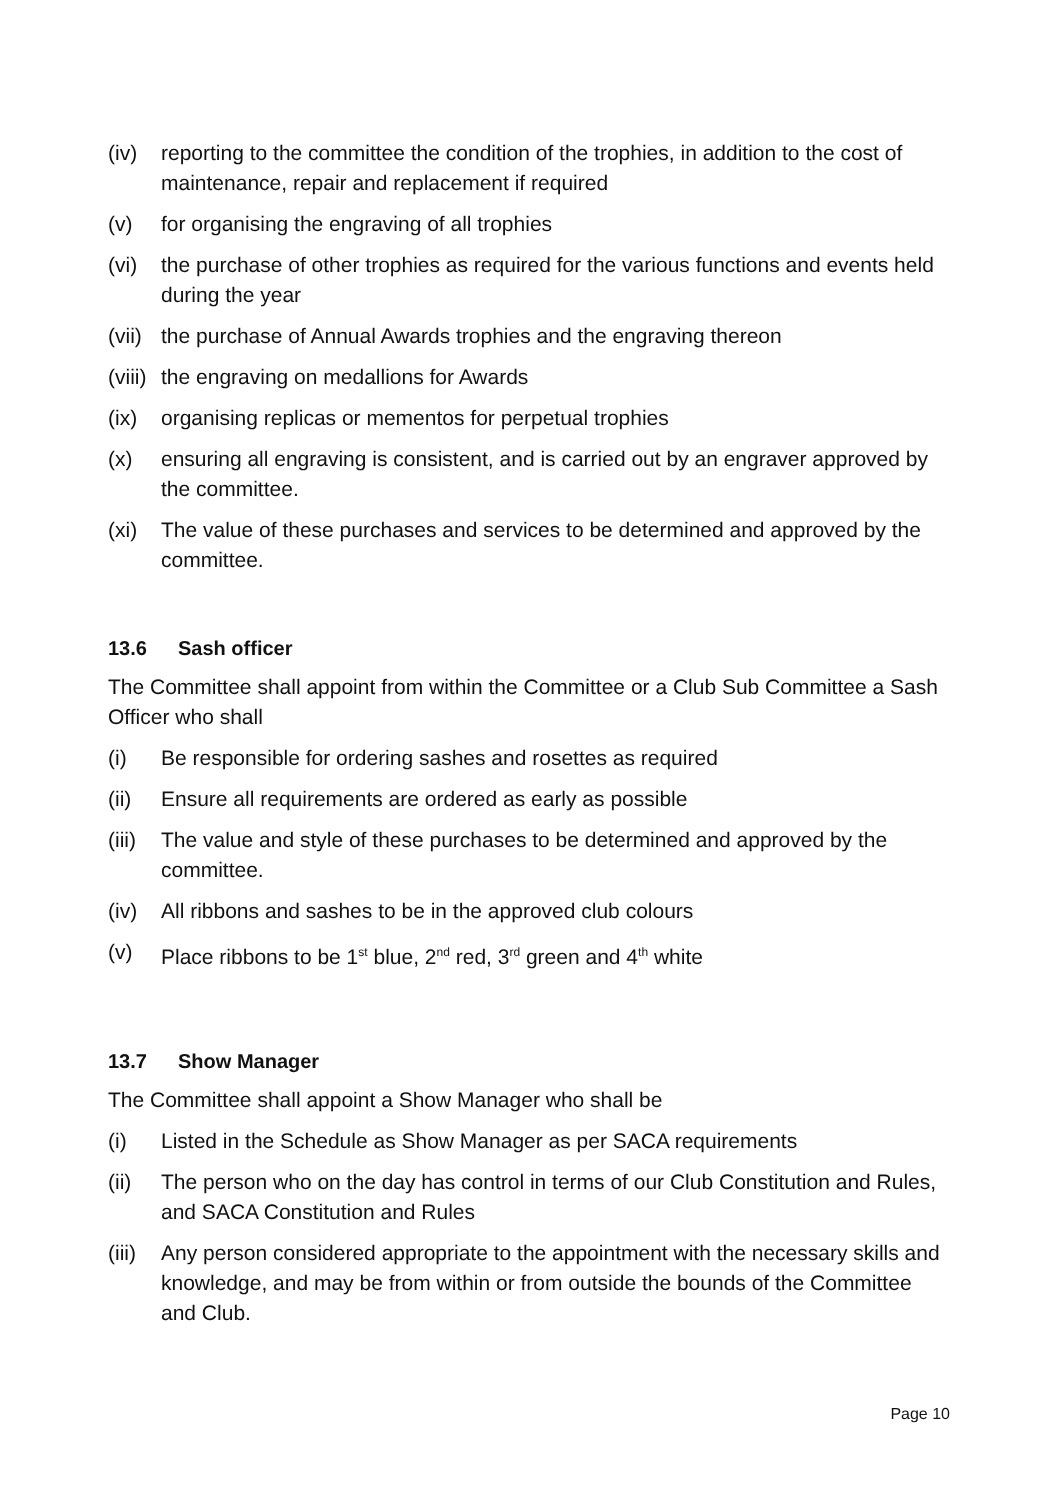(iv) reporting to the committee the condition of the trophies, in addition to the cost of maintenance, repair and replacement if required
(v) for organising the engraving of all trophies
(vi) the purchase of other trophies as required for the various functions and events held during the year
(vii) the purchase of Annual Awards trophies and the engraving thereon
(viii) the engraving on medallions for Awards
(ix) organising replicas or mementos for perpetual trophies
(x) ensuring all engraving is consistent, and is carried out by an engraver approved by the committee.
(xi) The value of these purchases and services to be determined and approved by the committee.
13.6 Sash officer
The Committee shall appoint from within the Committee or a Club Sub Committee a Sash Officer who shall
(i) Be responsible for ordering sashes and rosettes as required
(ii) Ensure all requirements are ordered as early as possible
(iii) The value and style of these purchases to be determined and approved by the committee.
(iv) All ribbons and sashes to be in the approved club colours
(v) Place ribbons to be 1<sup>st</sup> blue, 2<sup>nd</sup> red, 3<sup>rd</sup> green and 4<sup>th</sup> white
13.7 Show Manager
The Committee shall appoint a Show Manager who shall be
(i) Listed in the Schedule as Show Manager as per SACA requirements
(ii) The person who on the day has control in terms of our Club Constitution and Rules, and SACA Constitution and Rules
(iii) Any person considered appropriate to the appointment with the necessary skills and knowledge, and may be from within or from outside the bounds of the Committee and Club.
Page 10